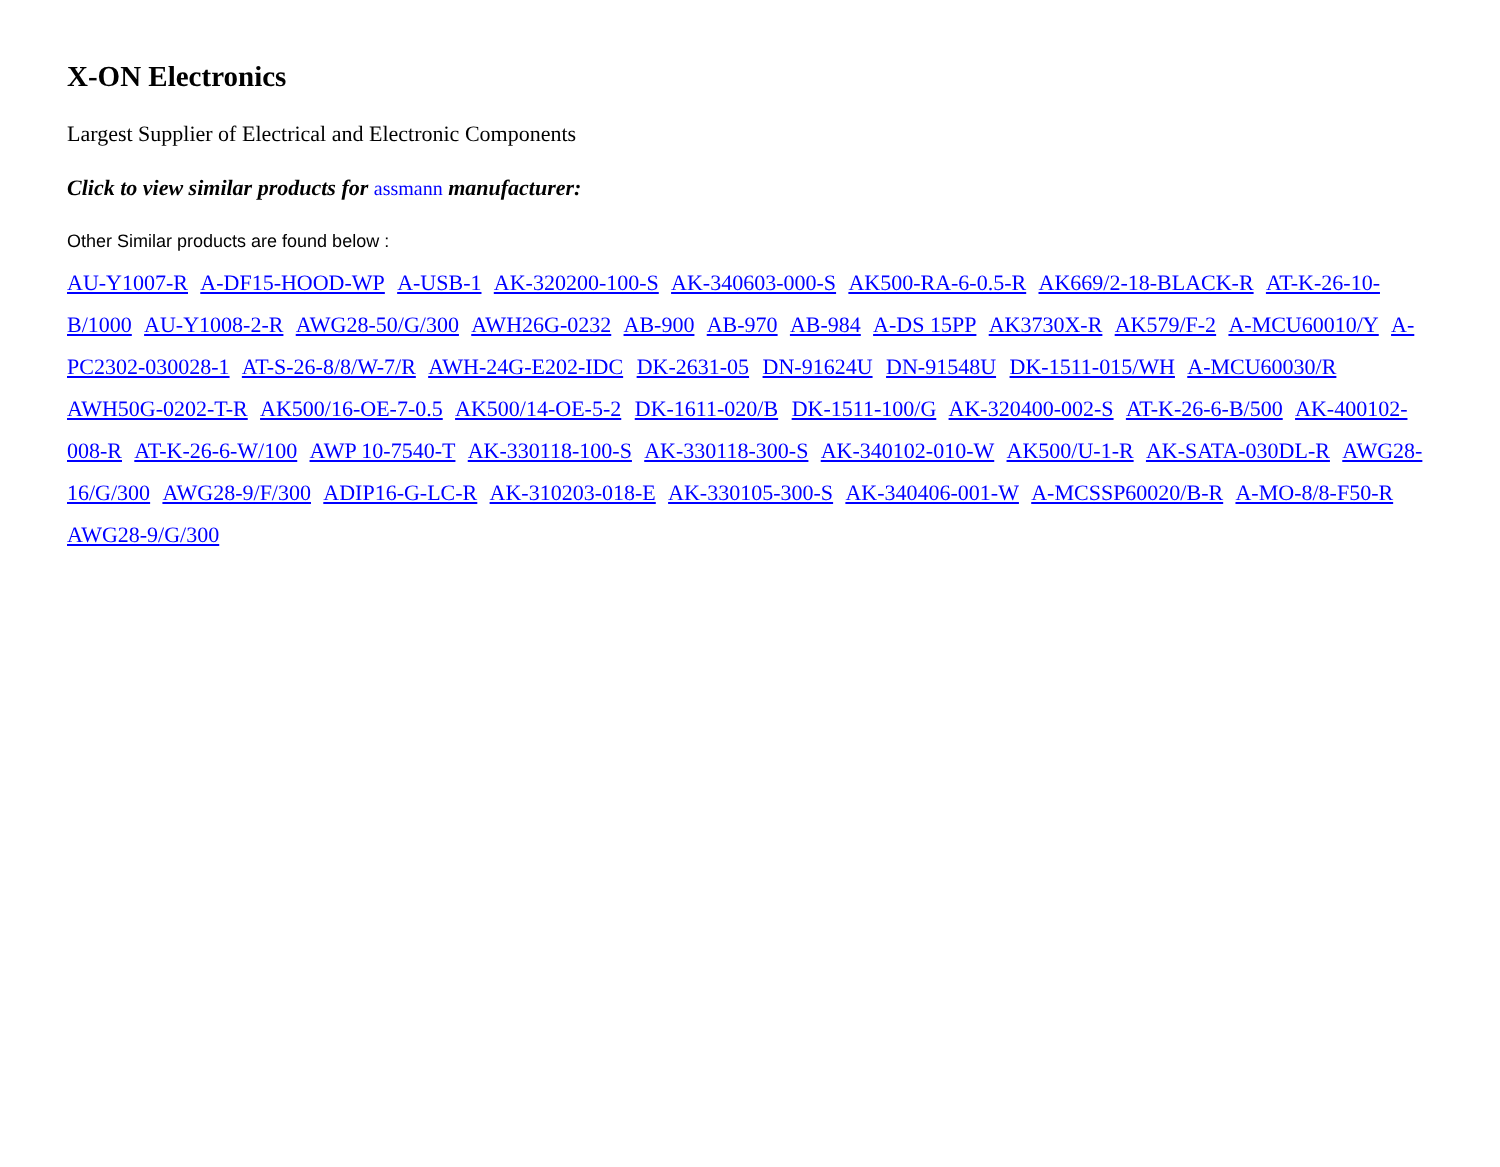X-ON Electronics
Largest Supplier of Electrical and Electronic Components
Click to view similar products for assmann manufacturer:
Other Similar products are found below :
AU-Y1007-R A-DF15-HOOD-WP A-USB-1 AK-320200-100-S AK-340603-000-S AK500-RA-6-0.5-R AK669/2-18-BLACK-R AT-K-26-10-B/1000 AU-Y1008-2-R AWG28-50/G/300 AWH26G-0232 AB-900 AB-970 AB-984 A-DS 15PP AK3730X-R AK579/F-2 A-MCU60010/Y A-PC2302-030028-1 AT-S-26-8/8/W-7/R AWH-24G-E202-IDC DK-2631-05 DN-91624U DN-91548U DK-1511-015/WH A-MCU60030/R AWH50G-0202-T-R AK500/16-OE-7-0.5 AK500/14-OE-5-2 DK-1611-020/B DK-1511-100/G AK-320400-002-S AT-K-26-6-B/500 AK-400102-008-R AT-K-26-6-W/100 AWP 10-7540-T AK-330118-100-S AK-330118-300-S AK-340102-010-W AK500/U-1-R AK-SATA-030DL-R AWG28-16/G/300 AWG28-9/F/300 ADIP16-G-LC-R AK-310203-018-E AK-330105-300-S AK-340406-001-W A-MCSSP60020/B-R A-MO-8/8-F50-R AWG28-9/G/300